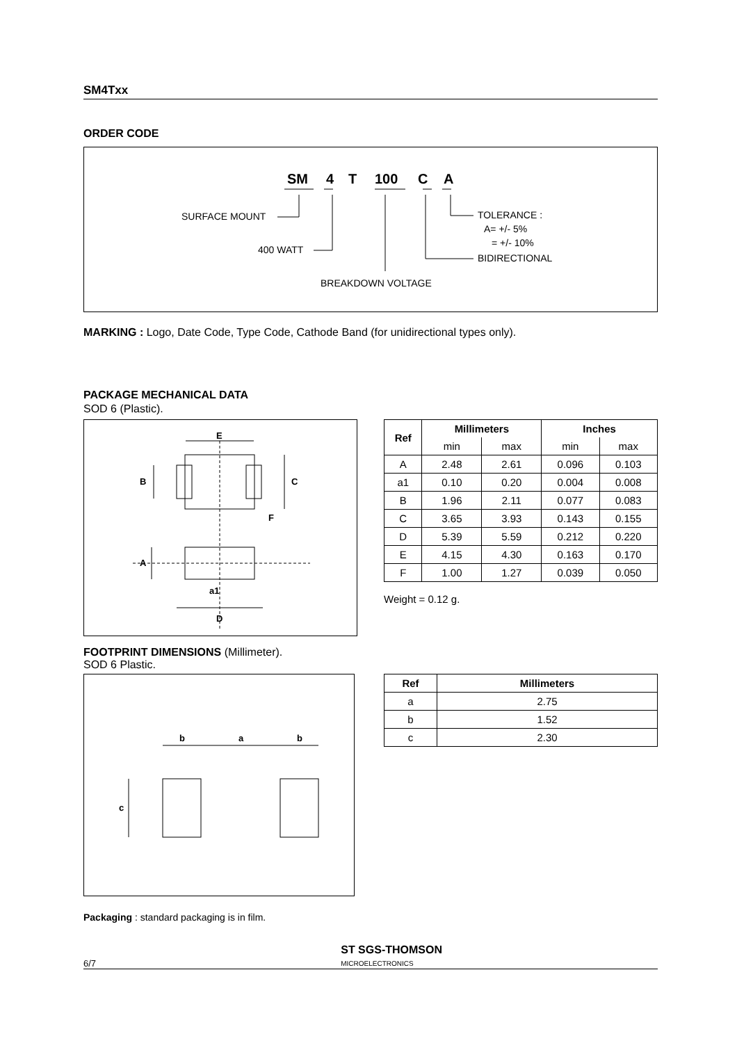SM4Txx
ORDER CODE
SM
4
T
100
C
A
SURFACE MOUNT
400 WATT
BREAKDOWN VOLTAGE
TOLERANCE :
A= +/- 5%
= +/- 10%
BIDIRECTIONAL
MARKING : Logo, Date Code, Type Code, Cathode Band (for unidirectional types only).
PACKAGE MECHANICAL DATA
SOD 6 (Plastic).
E
B
C
F
A
a1
D
| Ref | Millimeters | | Inches | |
| --- | --- | --- | --- | --- |
| | min | max | min | max |
| A | 2.48 | 2.61 | 0.096 | 0.103 |
| a1 | 0.10 | 0.20 | 0.004 | 0.008 |
| B | 1.96 | 2.11 | 0.077 | 0.083 |
| C | 3.65 | 3.93 | 0.143 | 0.155 |
| D | 5.39 | 5.59 | 0.212 | 0.220 |
| E | 4.15 | 4.30 | 0.163 | 0.170 |
| F | 1.00 | 1.27 | 0.039 | 0.050 |
Weight = 0.12 g.
FOOTPRINT DIMENSIONS (Millimeter).
SOD 6 Plastic.
b
a
b
c
| Ref | Millimeters |
| --- | --- |
| a | 2.75 |
| b | 1.52 |
| c | 2.30 |
Packaging : standard packaging is in film.
6/7 ST SGS-THOMSON
MICROELECTRONICS